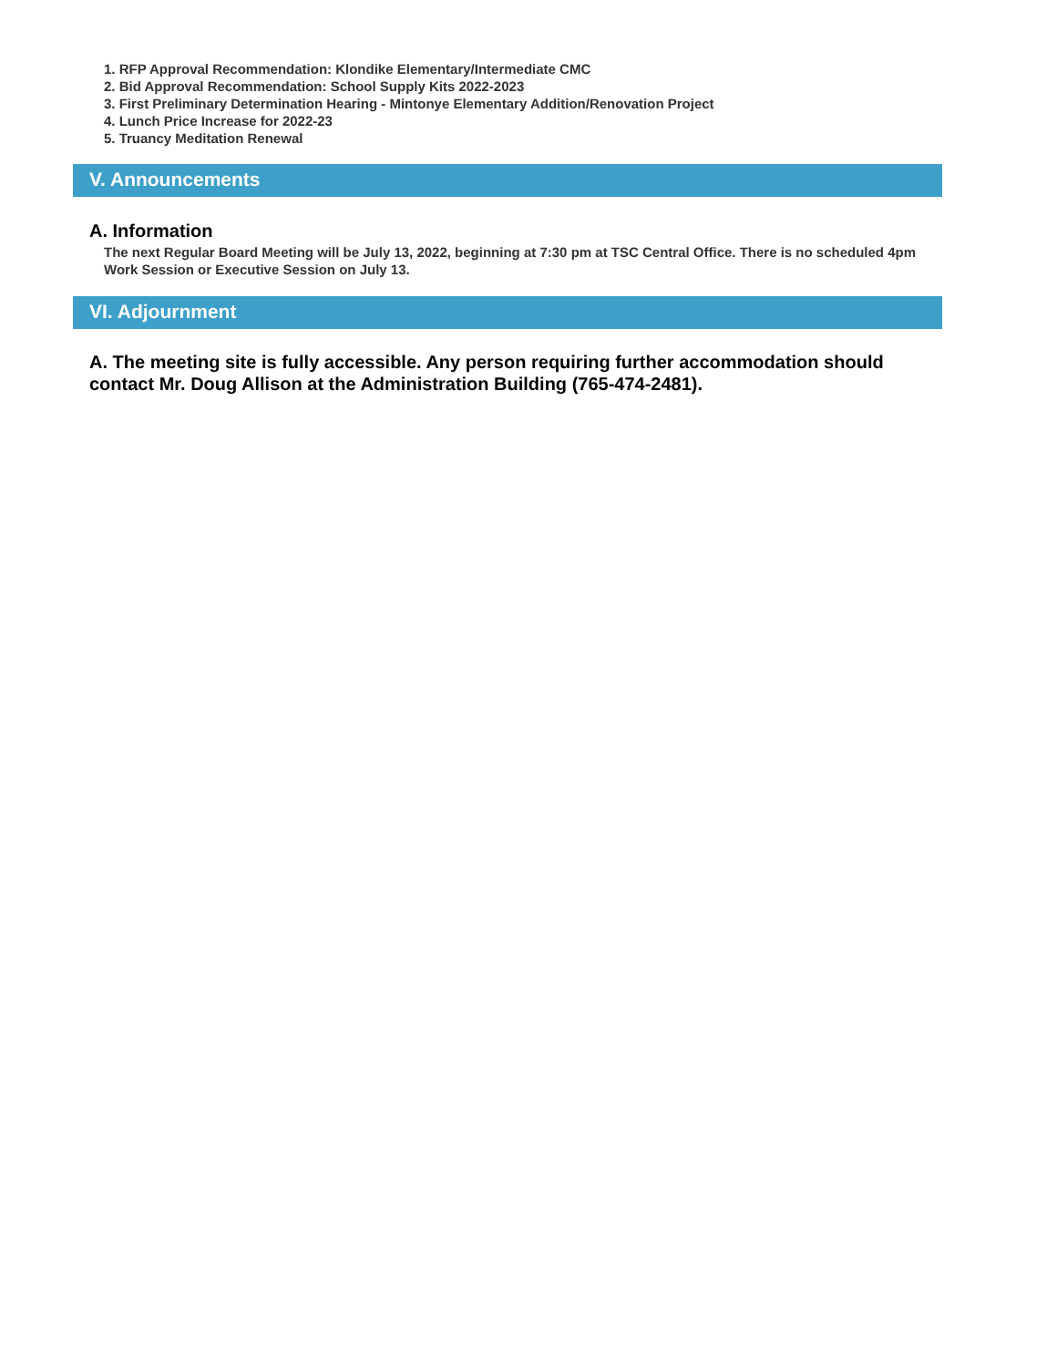1. RFP Approval Recommendation: Klondike Elementary/Intermediate CMC
2. Bid Approval Recommendation: School Supply Kits 2022-2023
3. First Preliminary Determination Hearing - Mintonye Elementary Addition/Renovation Project
4. Lunch Price Increase for 2022-23
5. Truancy Meditation Renewal
V. Announcements
A. Information
The next Regular Board Meeting will be July 13, 2022, beginning at 7:30 pm at TSC Central Office. There is no scheduled 4pm Work Session or Executive Session on July 13.
VI. Adjournment
A. The meeting site is fully accessible. Any person requiring further accommodation should contact Mr. Doug Allison at the Administration Building (765-474-2481).